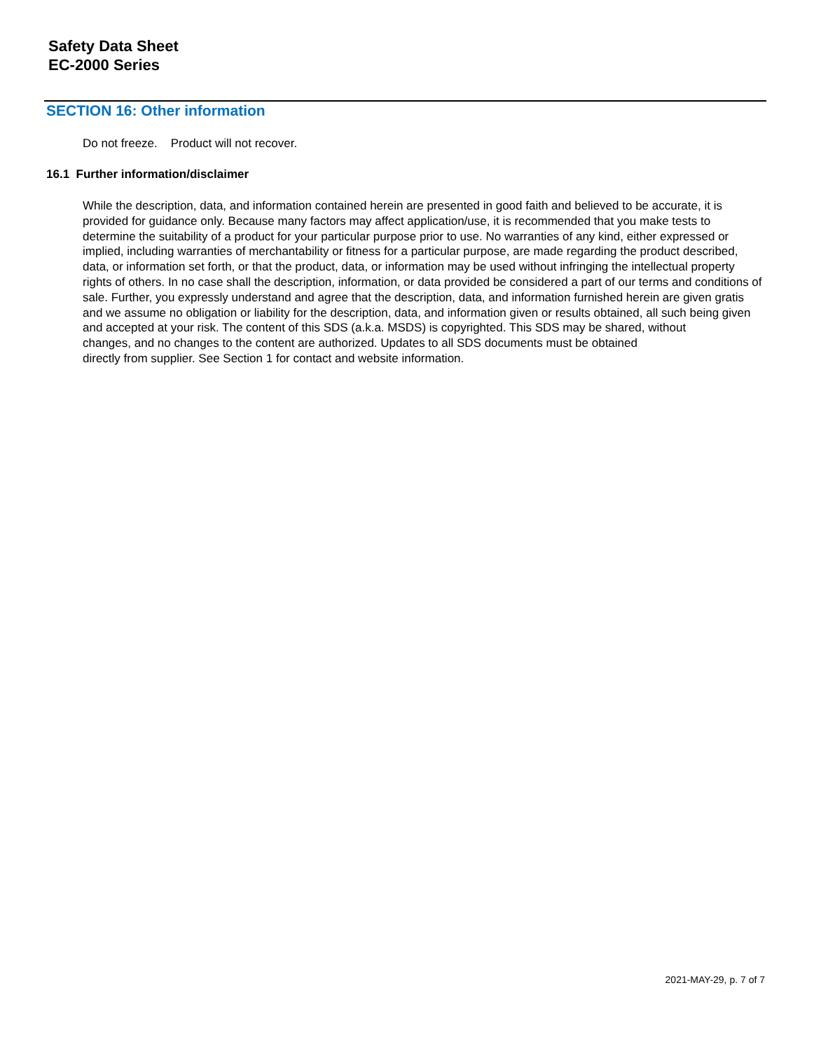Safety Data Sheet
EC-2000 Series
SECTION 16: Other information
Do not freeze. Product will not recover.
16.1 Further information/disclaimer
While the description, data, and information contained herein are presented in good faith and believed to be accurate, it is provided for guidance only. Because many factors may affect application/use, it is recommended that you make tests to determine the suitability of a product for your particular purpose prior to use. No warranties of any kind, either expressed or implied, including warranties of merchantability or fitness for a particular purpose, are made regarding the product described, data, or information set forth, or that the product, data, or information may be used without infringing the intellectual property rights of others. In no case shall the description, information, or data provided be considered a part of our terms and conditions of sale. Further, you expressly understand and agree that the description, data, and information furnished herein are given gratis and we assume no obligation or liability for the description, data, and information given or results obtained, all such being given and accepted at your risk. The content of this SDS (a.k.a. MSDS) is copyrighted. This SDS may be shared, without
changes, and no changes to the content are authorized. Updates to all SDS documents must be obtained
directly from supplier. See Section 1 for contact and website information.
2021-MAY-29, p. 7 of 7